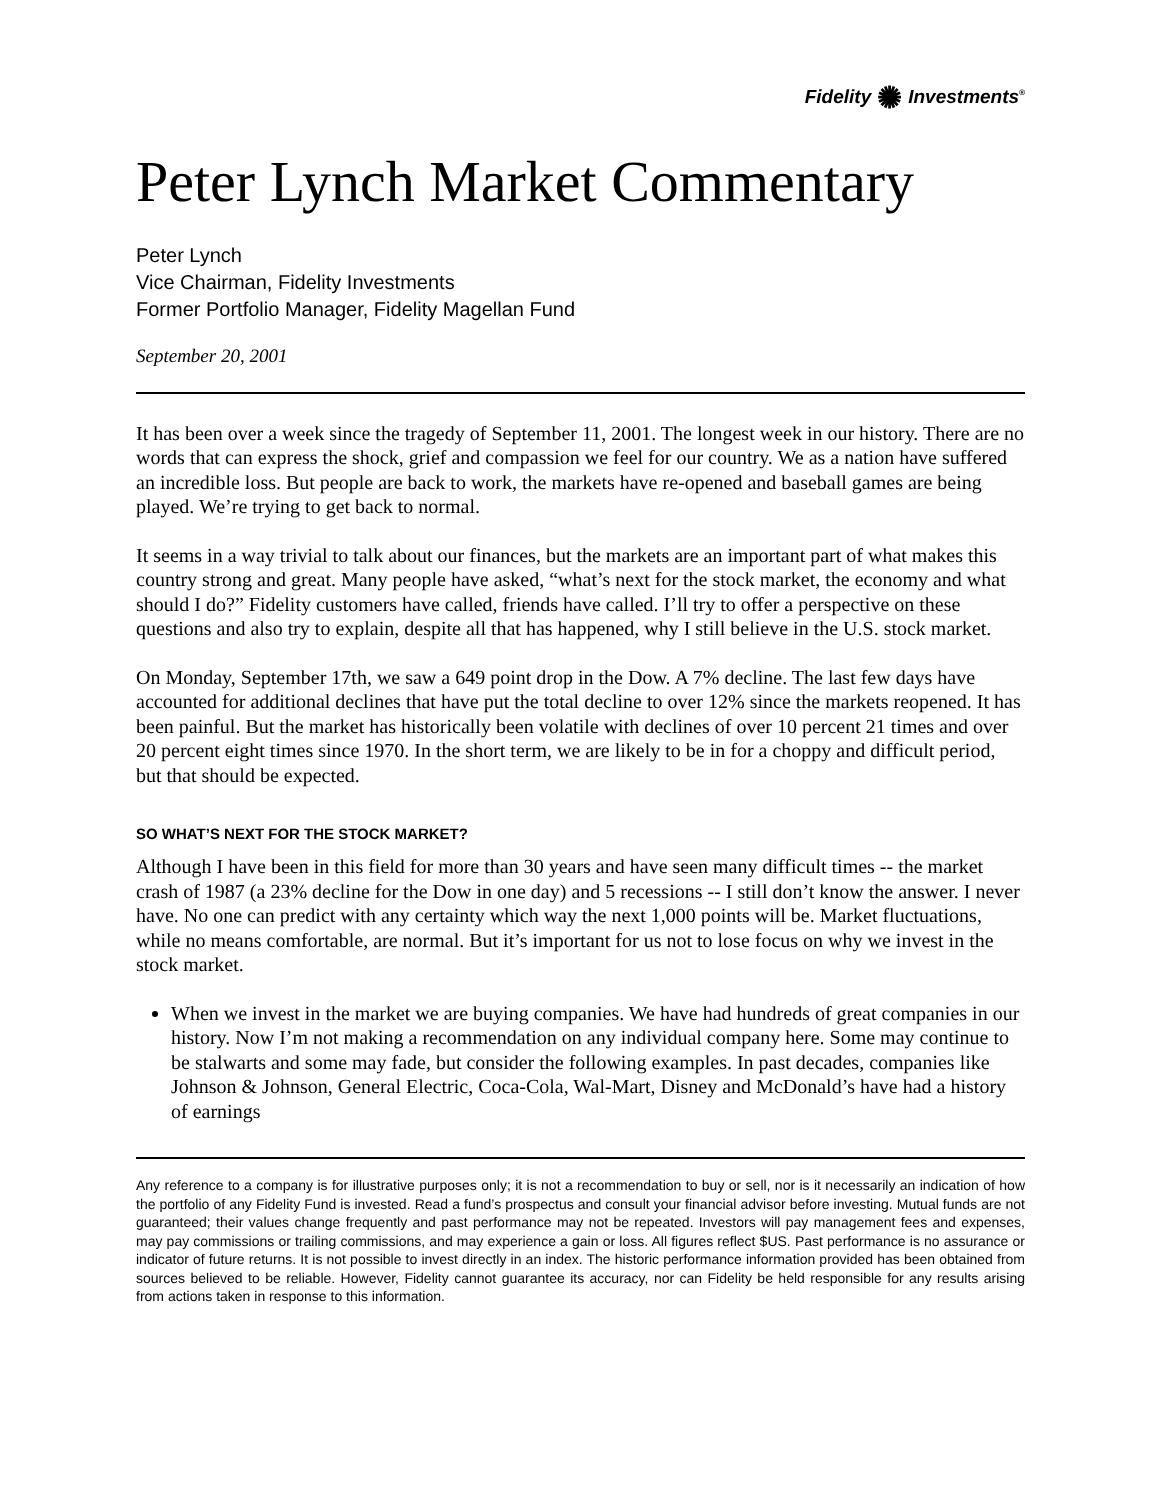Fidelity ✺ Investments<sup>®</sup>
Peter Lynch Market Commentary
Peter Lynch
Vice Chairman, Fidelity Investments
Former Portfolio Manager, Fidelity Magellan Fund
September 20, 2001
It has been over a week since the tragedy of September 11, 2001. The longest week in our history. There are no words that can express the shock, grief and compassion we feel for our country. We as a nation have suffered an incredible loss. But people are back to work, the markets have re-opened and baseball games are being played. We’re trying to get back to normal.
It seems in a way trivial to talk about our finances, but the markets are an important part of what makes this country strong and great. Many people have asked, “what’s next for the stock market, the economy and what should I do?” Fidelity customers have called, friends have called. I’ll try to offer a perspective on these questions and also try to explain, despite all that has happened, why I still believe in the U.S. stock market.
On Monday, September 17th, we saw a 649 point drop in the Dow. A 7% decline. The last few days have accounted for additional declines that have put the total decline to over 12% since the markets reopened. It has been painful. But the market has historically been volatile with declines of over 10 percent 21 times and over 20 percent eight times since 1970. In the short term, we are likely to be in for a choppy and difficult period, but that should be expected.
SO WHAT’S NEXT FOR THE STOCK MARKET?
Although I have been in this field for more than 30 years and have seen many difficult times -- the market crash of 1987 (a 23% decline for the Dow in one day) and 5 recessions -- I still don’t know the answer. I never have. No one can predict with any certainty which way the next 1,000 points will be. Market fluctuations, while no means comfortable, are normal. But it’s important for us not to lose focus on why we invest in the stock market.
When we invest in the market we are buying companies. We have had hundreds of great companies in our history. Now I’m not making a recommendation on any individual company here. Some may continue to be stalwarts and some may fade, but consider the following examples. In past decades, companies like Johnson & Johnson, General Electric, Coca-Cola, Wal-Mart, Disney and McDonald’s have had a history of earnings
Any reference to a company is for illustrative purposes only; it is not a recommendation to buy or sell, nor is it necessarily an indication of how the portfolio of any Fidelity Fund is invested. Read a fund’s prospectus and consult your financial advisor before investing. Mutual funds are not guaranteed; their values change frequently and past performance may not be repeated. Investors will pay management fees and expenses, may pay commissions or trailing commissions, and may experience a gain or loss. All figures reflect $US. Past performance is no assurance or indicator of future returns. It is not possible to invest directly in an index. The historic performance information provided has been obtained from sources believed to be reliable. However, Fidelity cannot guarantee its accuracy, nor can Fidelity be held responsible for any results arising from actions taken in response to this information.